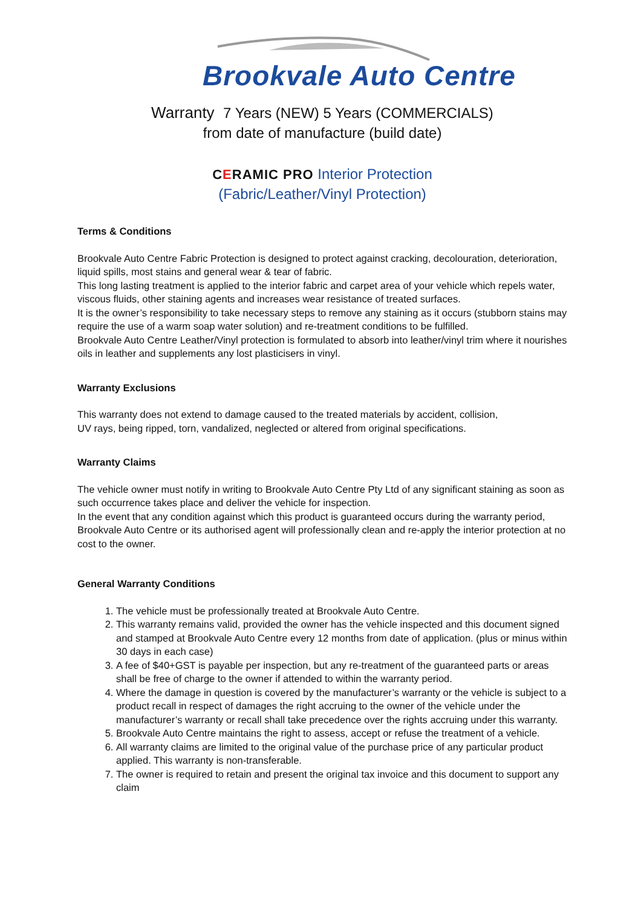Brookvale Auto Centre
Warranty 7 Years (NEW) 5 Years (COMMERCIALS)
from date of manufacture (build date)
CERAMIC PRO Interior Protection
(Fabric/Leather/Vinyl Protection)
Terms & Conditions
Brookvale Auto Centre Fabric Protection is designed to protect against cracking, decolouration, deterioration, liquid spills, most stains and general wear & tear of fabric.
This long lasting treatment is applied to the interior fabric and carpet area of your vehicle which repels water, viscous fluids, other staining agents and increases wear resistance of treated surfaces.
It is the owner’s responsibility to take necessary steps to remove any staining as it occurs (stubborn stains may require the use of a warm soap water solution) and re-treatment conditions to be fulfilled.
Brookvale Auto Centre Leather/Vinyl protection is formulated to absorb into leather/vinyl trim where it nourishes oils in leather and supplements any lost plasticisers in vinyl.
Warranty Exclusions
This warranty does not extend to damage caused to the treated materials by accident, collision,
UV rays, being ripped, torn, vandalized, neglected or altered from original specifications.
Warranty Claims
The vehicle owner must notify in writing to Brookvale Auto Centre Pty Ltd of any significant staining as soon as such occurrence takes place and deliver the vehicle for inspection.
In the event that any condition against which this product is guaranteed occurs during the warranty period, Brookvale Auto Centre or its authorised agent will professionally clean and re-apply the interior protection at no cost to the owner.
General Warranty Conditions
1. The vehicle must be professionally treated at Brookvale Auto Centre.
2. This warranty remains valid, provided the owner has the vehicle inspected and this document signed and stamped at Brookvale Auto Centre every 12 months from date of application. (plus or minus within 30 days in each case)
3. A fee of $40+GST is payable per inspection, but any re-treatment of the guaranteed parts or areas shall be free of charge to the owner if attended to within the warranty period.
4. Where the damage in question is covered by the manufacturer’s warranty or the vehicle is subject to a product recall in respect of damages the right accruing to the owner of the vehicle under the manufacturer’s warranty or recall shall take precedence over the rights accruing under this warranty.
5. Brookvale Auto Centre maintains the right to assess, accept or refuse the treatment of a vehicle.
6. All warranty claims are limited to the original value of the purchase price of any particular product applied. This warranty is non-transferable.
7. The owner is required to retain and present the original tax invoice and this document to support any claim